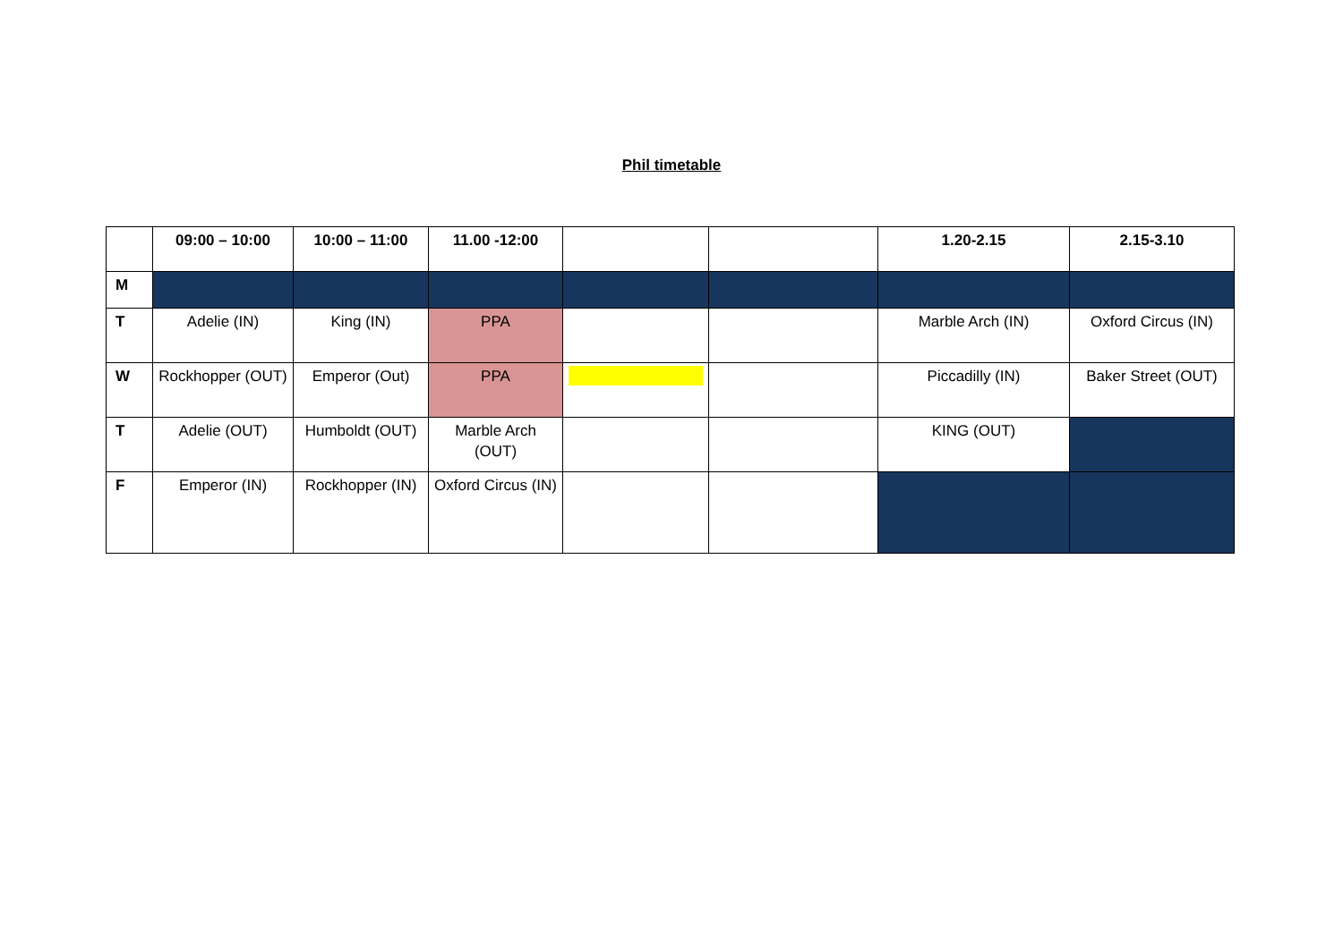Phil timetable
| | 09:00 – 10:00 | 10:00 – 11:00 | 11.00 -12:00 | | | 1.20-2.15 | 2.15-3.10 |
| --- | --- | --- | --- | --- | --- | --- | --- |
| M | | | | | | | |
| T | Adelie (IN) | King (IN) | PPA | | | Marble Arch (IN) | Oxford Circus (IN) |
| W | Rockhopper (OUT) | Emperor (Out) | PPA | | | Piccadilly (IN) | Baker Street (OUT) |
| T | Adelie (OUT) | Humboldt (OUT) | Marble Arch (OUT) | | | KING (OUT) | |
| F | Emperor (IN) | Rockhopper (IN) | Oxford Circus (IN) | | | | |